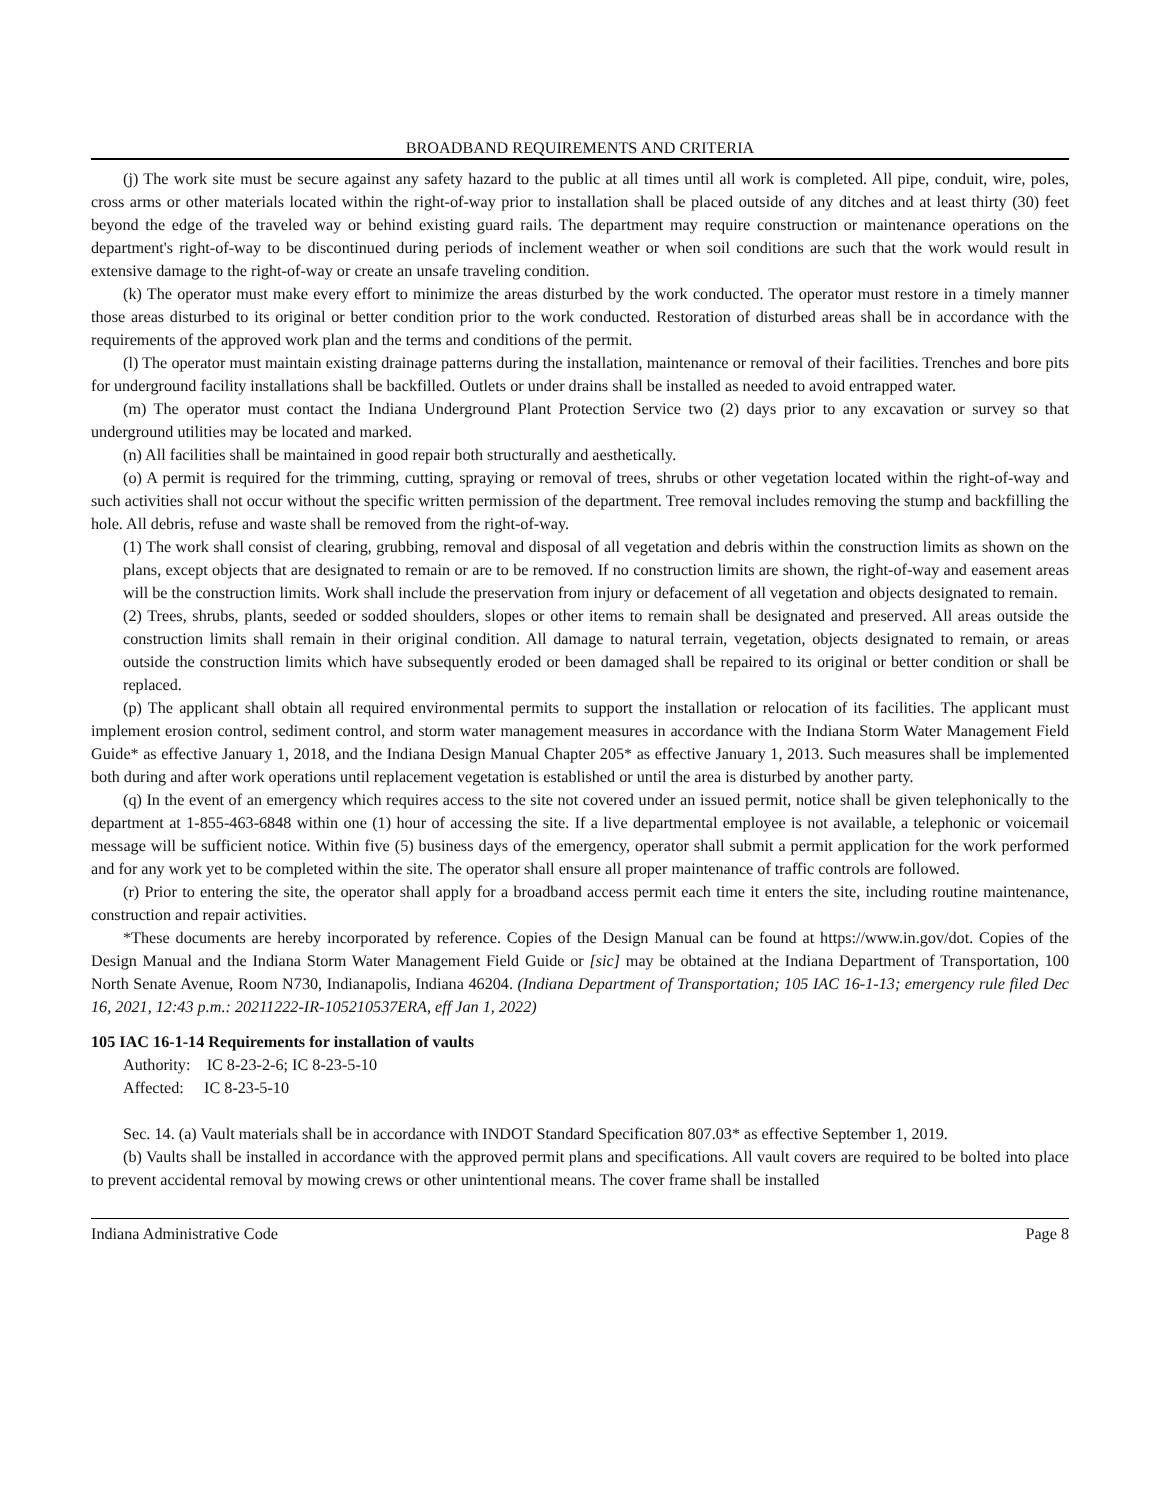BROADBAND REQUIREMENTS AND CRITERIA
(j) The work site must be secure against any safety hazard to the public at all times until all work is completed. All pipe, conduit, wire, poles, cross arms or other materials located within the right-of-way prior to installation shall be placed outside of any ditches and at least thirty (30) feet beyond the edge of the traveled way or behind existing guard rails. The department may require construction or maintenance operations on the department's right-of-way to be discontinued during periods of inclement weather or when soil conditions are such that the work would result in extensive damage to the right-of-way or create an unsafe traveling condition.
(k) The operator must make every effort to minimize the areas disturbed by the work conducted. The operator must restore in a timely manner those areas disturbed to its original or better condition prior to the work conducted. Restoration of disturbed areas shall be in accordance with the requirements of the approved work plan and the terms and conditions of the permit.
(l) The operator must maintain existing drainage patterns during the installation, maintenance or removal of their facilities. Trenches and bore pits for underground facility installations shall be backfilled. Outlets or under drains shall be installed as needed to avoid entrapped water.
(m) The operator must contact the Indiana Underground Plant Protection Service two (2) days prior to any excavation or survey so that underground utilities may be located and marked.
(n) All facilities shall be maintained in good repair both structurally and aesthetically.
(o) A permit is required for the trimming, cutting, spraying or removal of trees, shrubs or other vegetation located within the right-of-way and such activities shall not occur without the specific written permission of the department. Tree removal includes removing the stump and backfilling the hole. All debris, refuse and waste shall be removed from the right-of-way.
(1) The work shall consist of clearing, grubbing, removal and disposal of all vegetation and debris within the construction limits as shown on the plans, except objects that are designated to remain or are to be removed. If no construction limits are shown, the right-of-way and easement areas will be the construction limits. Work shall include the preservation from injury or defacement of all vegetation and objects designated to remain.
(2) Trees, shrubs, plants, seeded or sodded shoulders, slopes or other items to remain shall be designated and preserved. All areas outside the construction limits shall remain in their original condition. All damage to natural terrain, vegetation, objects designated to remain, or areas outside the construction limits which have subsequently eroded or been damaged shall be repaired to its original or better condition or shall be replaced.
(p) The applicant shall obtain all required environmental permits to support the installation or relocation of its facilities. The applicant must implement erosion control, sediment control, and storm water management measures in accordance with the Indiana Storm Water Management Field Guide* as effective January 1, 2018, and the Indiana Design Manual Chapter 205* as effective January 1, 2013. Such measures shall be implemented both during and after work operations until replacement vegetation is established or until the area is disturbed by another party.
(q) In the event of an emergency which requires access to the site not covered under an issued permit, notice shall be given telephonically to the department at 1-855-463-6848 within one (1) hour of accessing the site. If a live departmental employee is not available, a telephonic or voicemail message will be sufficient notice. Within five (5) business days of the emergency, operator shall submit a permit application for the work performed and for any work yet to be completed within the site. The operator shall ensure all proper maintenance of traffic controls are followed.
(r) Prior to entering the site, the operator shall apply for a broadband access permit each time it enters the site, including routine maintenance, construction and repair activities.
*These documents are hereby incorporated by reference. Copies of the Design Manual can be found at https://www.in.gov/dot. Copies of the Design Manual and the Indiana Storm Water Management Field Guide or [sic] may be obtained at the Indiana Department of Transportation, 100 North Senate Avenue, Room N730, Indianapolis, Indiana 46204. (Indiana Department of Transportation; 105 IAC 16-1-13; emergency rule filed Dec 16, 2021, 12:43 p.m.: 20211222-IR-105210537ERA, eff Jan 1, 2022)
105 IAC 16-1-14 Requirements for installation of vaults
Authority: IC 8-23-2-6; IC 8-23-5-10
Affected: IC 8-23-5-10
Sec. 14. (a) Vault materials shall be in accordance with INDOT Standard Specification 807.03* as effective September 1, 2019.
(b) Vaults shall be installed in accordance with the approved permit plans and specifications. All vault covers are required to be bolted into place to prevent accidental removal by mowing crews or other unintentional means. The cover frame shall be installed
Indiana Administrative Code Page 8